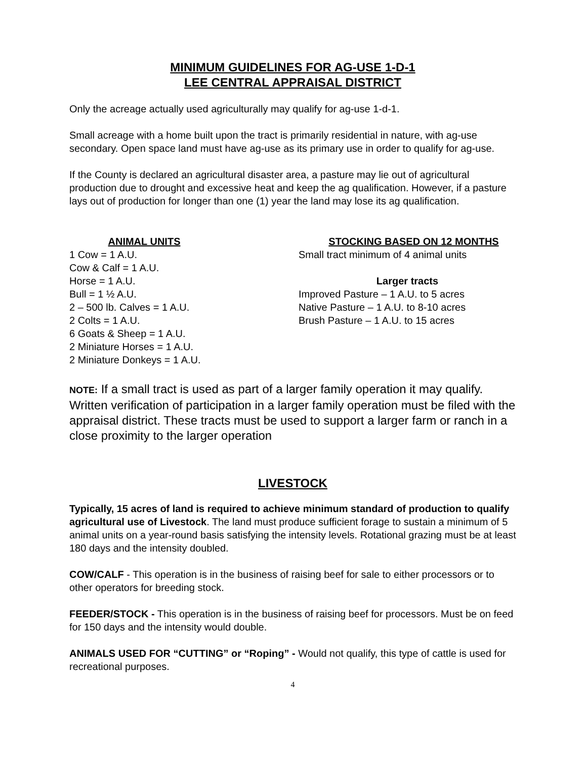MINIMUM GUIDELINES FOR AG-USE 1-D-1
LEE CENTRAL APPRAISAL DISTRICT
Only the acreage actually used agriculturally may qualify for ag-use 1-d-1.
Small acreage with a home built upon the tract is primarily residential in nature, with ag-use secondary. Open space land must have ag-use as its primary use in order to qualify for ag-use.
If the County is declared an agricultural disaster area, a pasture may lie out of agricultural production due to drought and excessive heat and keep the ag qualification. However, if a pasture lays out of production for longer than one (1) year the land may lose its ag qualification.
ANIMAL UNITS
1 Cow = 1 A.U.
Cow & Calf = 1 A.U.
Horse = 1 A.U.
Bull = 1 ½ A.U.
2 – 500 lb. Calves = 1 A.U.
2 Colts = 1 A.U.
6 Goats & Sheep = 1 A.U.
2 Miniature Horses = 1 A.U.
2 Miniature Donkeys = 1 A.U.
STOCKING BASED ON 12 MONTHS
Small tract minimum of 4 animal units
Larger tracts
Improved Pasture – 1 A.U. to 5 acres
Native Pasture – 1 A.U. to 8-10 acres
Brush Pasture – 1 A.U. to 15 acres
NOTE: If a small tract is used as part of a larger family operation it may qualify. Written verification of participation in a larger family operation must be filed with the appraisal district. These tracts must be used to support a larger farm or ranch in a close proximity to the larger operation
LIVESTOCK
Typically, 15 acres of land is required to achieve minimum standard of production to qualify agricultural use of Livestock. The land must produce sufficient forage to sustain a minimum of 5 animal units on a year-round basis satisfying the intensity levels. Rotational grazing must be at least 180 days and the intensity doubled.
COW/CALF - This operation is in the business of raising beef for sale to either processors or to other operators for breeding stock.
FEEDER/STOCK - This operation is in the business of raising beef for processors. Must be on feed for 150 days and the intensity would double.
ANIMALS USED FOR “CUTTING” or “Roping” - Would not qualify, this type of cattle is used for recreational purposes.
4